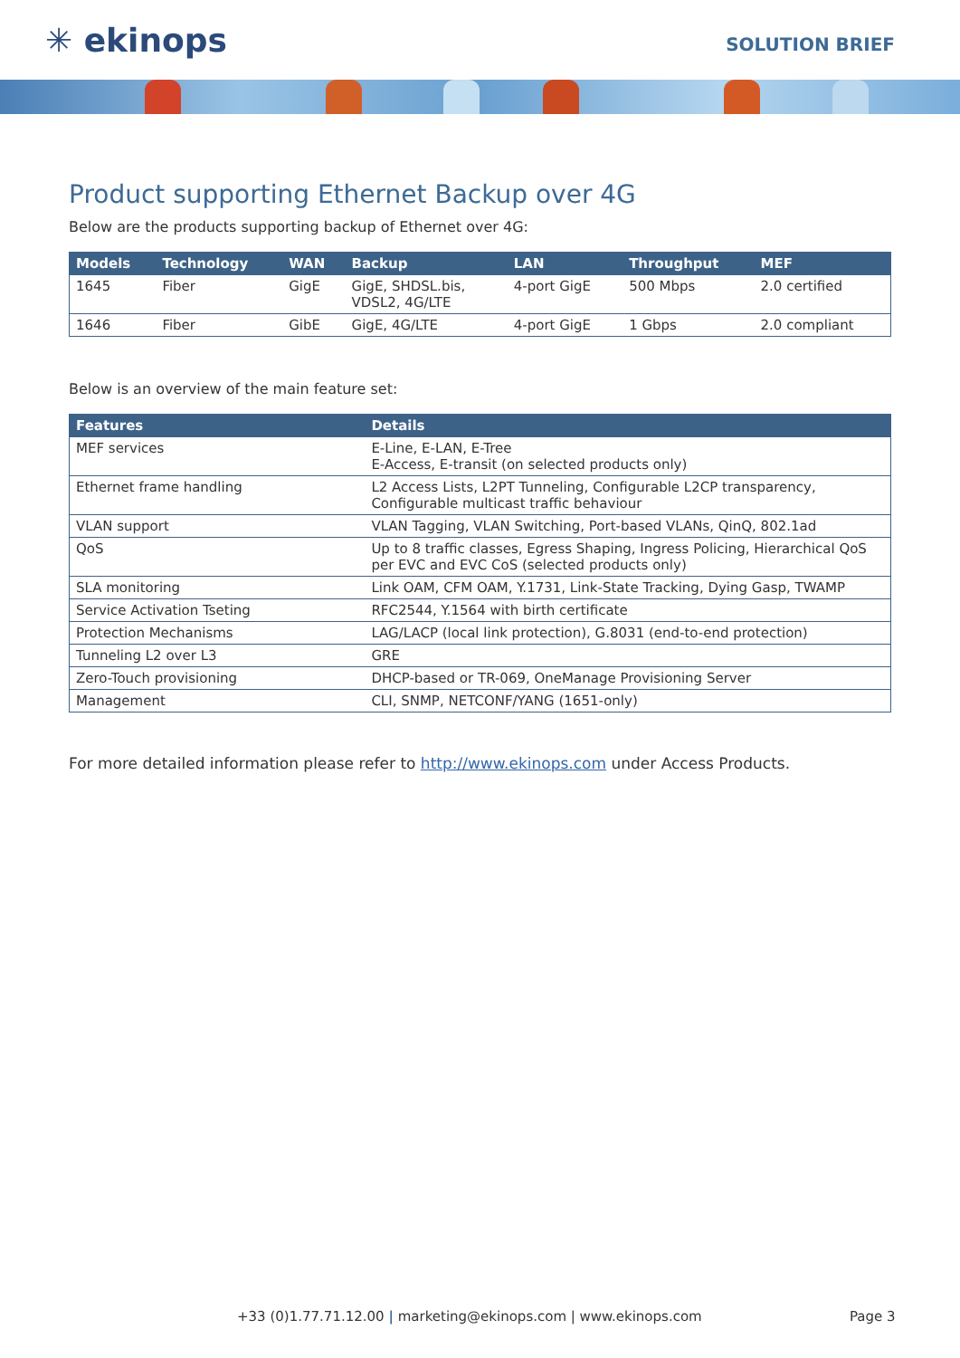✳ ekinops
SOLUTION BRIEF
Product supporting Ethernet Backup over 4G
Below are the products supporting backup of Ethernet over 4G:
| Models | Technology | WAN | Backup | LAN | Throughput | MEF |
| --- | --- | --- | --- | --- | --- | --- |
| 1645 | Fiber | GigE | GigE, SHDSL.bis, VDSL2, 4G/LTE | 4-port GigE | 500 Mbps | 2.0 certified |
| 1646 | Fiber | GibE | GigE, 4G/LTE | 4-port GigE | 1 Gbps | 2.0 compliant |
Below is an overview of the main feature set:
| Features | Details |
| --- | --- |
| MEF services | E-Line, E-LAN, E-Tree E-Access, E-transit (on selected products only) |
| Ethernet frame handling | L2 Access Lists, L2PT Tunneling, Configurable L2CP transparency, Configurable multicast traffic behaviour |
| VLAN support | VLAN Tagging, VLAN Switching, Port-based VLANs, QinQ, 802.1ad |
| QoS | Up to 8 traffic classes, Egress Shaping, Ingress Policing, Hierarchical QoS per EVC and EVC CoS (selected products only) |
| SLA monitoring | Link OAM, CFM OAM, Y.1731, Link-State Tracking, Dying Gasp, TWAMP |
| Service Activation Tseting | RFC2544, Y.1564 with birth certificate |
| Protection Mechanisms | LAG/LACP (local link protection), G.8031 (end-to-end protection) |
| Tunneling L2 over L3 | GRE |
| Zero-Touch provisioning | DHCP-based or TR-069, OneManage Provisioning Server |
| Management | CLI, SNMP, NETCONF/YANG (1651-only) |
For more detailed information please refer to http://www.ekinops.com under Access Products.
+33 (0)1.77.71.12.00 | marketing@ekinops.com | www.ekinops.com Page 3